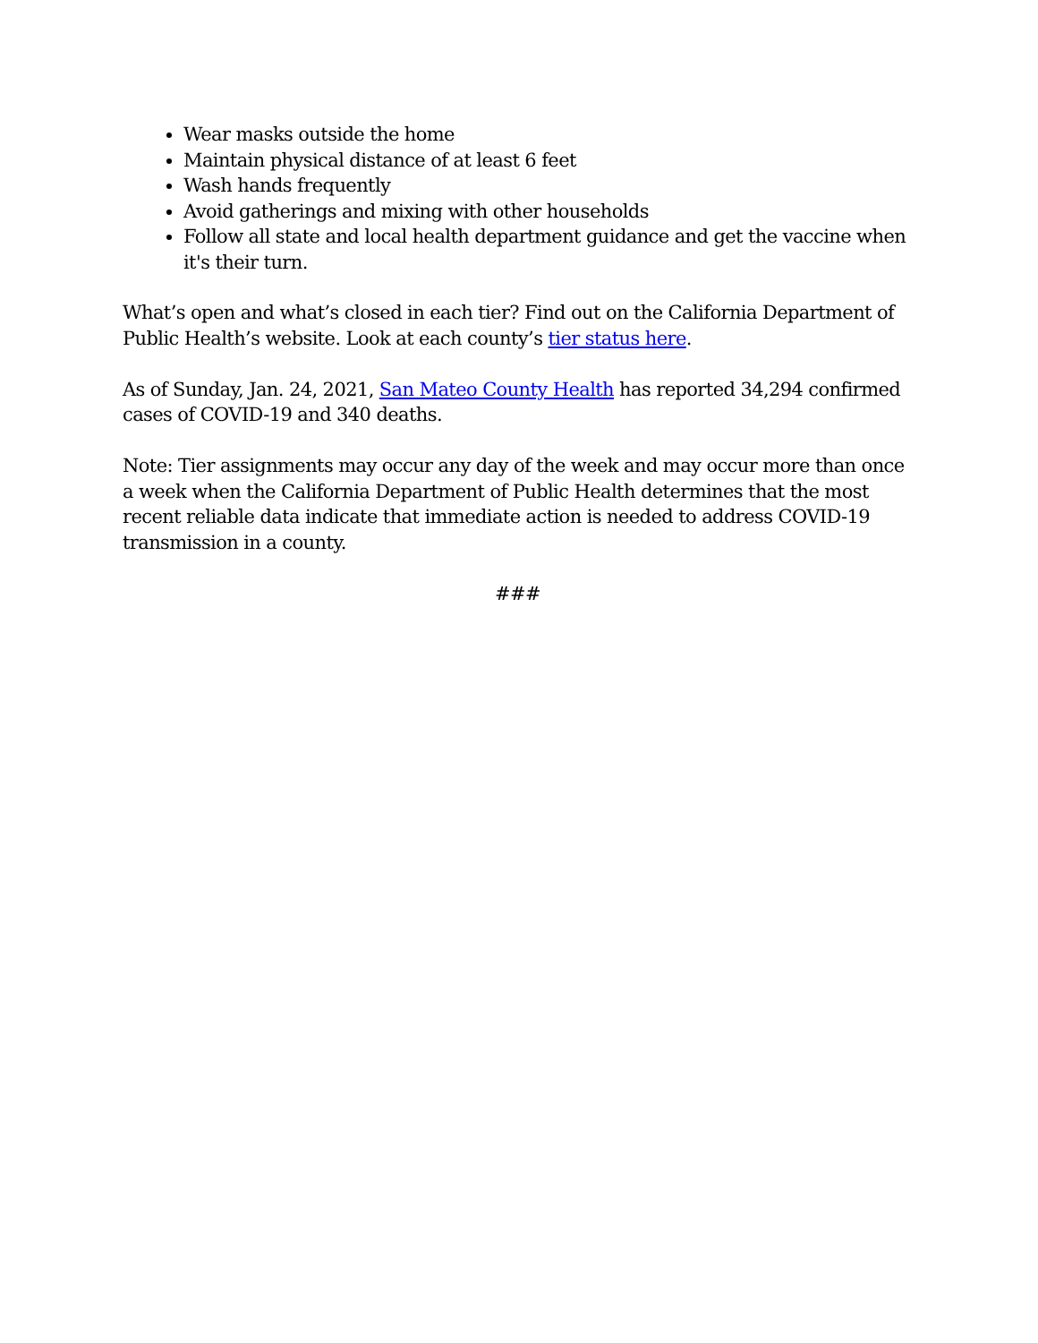Wear masks outside the home
Maintain physical distance of at least 6 feet
Wash hands frequently
Avoid gatherings and mixing with other households
Follow all state and local health department guidance and get the vaccine when it's their turn.
What’s open and what’s closed in each tier? Find out on the California Department of Public Health’s website. Look at each county’s tier status here.
As of Sunday, Jan. 24, 2021, San Mateo County Health has reported 34,294 confirmed cases of COVID-19 and 340 deaths.
Note: Tier assignments may occur any day of the week and may occur more than once a week when the California Department of Public Health determines that the most recent reliable data indicate that immediate action is needed to address COVID-19 transmission in a county.
###